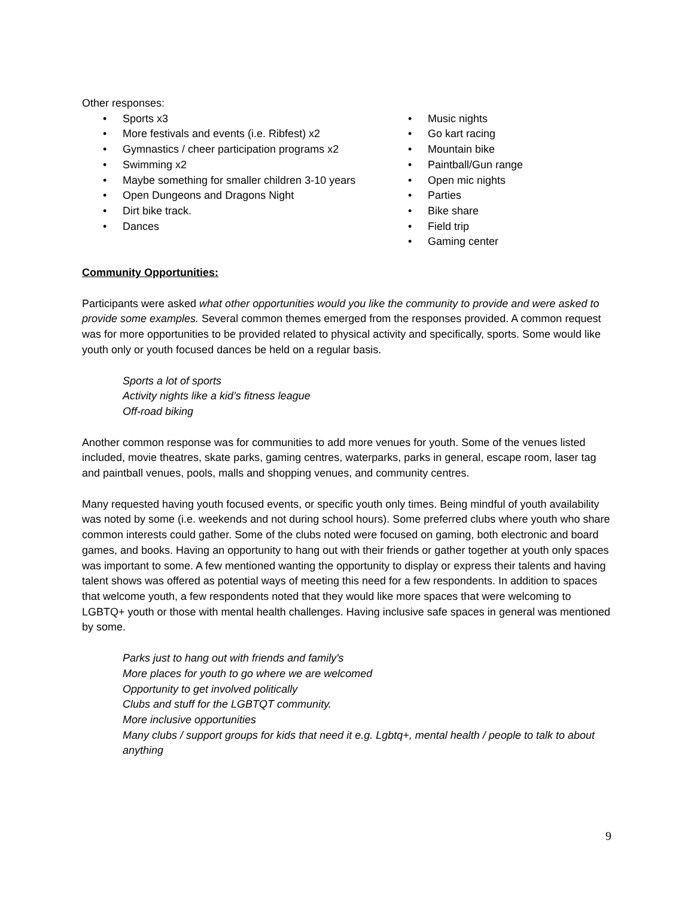Other responses:
• Sports x3
• More festivals and events (i.e. Ribfest) x2
• Gymnastics / cheer participation programs x2
• Swimming x2
• Maybe something for smaller children 3-10 years
• Open Dungeons and Dragons Night
• Dirt bike track.
• Dances
• Music nights
• Go kart racing
• Mountain bike
• Paintball/Gun range
• Open mic nights
• Parties
• Bike share
• Field trip
• Gaming center
Community Opportunities:
Participants were asked what other opportunities would you like the community to provide and were asked to provide some examples. Several common themes emerged from the responses provided. A common request was for more opportunities to be provided related to physical activity and specifically, sports. Some would like youth only or youth focused dances be held on a regular basis.
Sports a lot of sports
Activity nights like a kid’s fitness league
Off-road biking
Another common response was for communities to add more venues for youth. Some of the venues listed included, movie theatres, skate parks, gaming centres, waterparks, parks in general, escape room, laser tag and paintball venues, pools, malls and shopping venues, and community centres.
Many requested having youth focused events, or specific youth only times. Being mindful of youth availability was noted by some (i.e. weekends and not during school hours). Some preferred clubs where youth who share common interests could gather. Some of the clubs noted were focused on gaming, both electronic and board games, and books. Having an opportunity to hang out with their friends or gather together at youth only spaces was important to some. A few mentioned wanting the opportunity to display or express their talents and having talent shows was offered as potential ways of meeting this need for a few respondents. In addition to spaces that welcome youth, a few respondents noted that they would like more spaces that were welcoming to LGBTQ+ youth or those with mental health challenges. Having inclusive safe spaces in general was mentioned by some.
Parks just to hang out with friends and family's
More places for youth to go where we are welcomed
Opportunity to get involved politically
Clubs and stuff for the LGBTQT community.
More inclusive opportunities
Many clubs / support groups for kids that need it e.g. Lgbtq+, mental health / people to talk to about anything
9